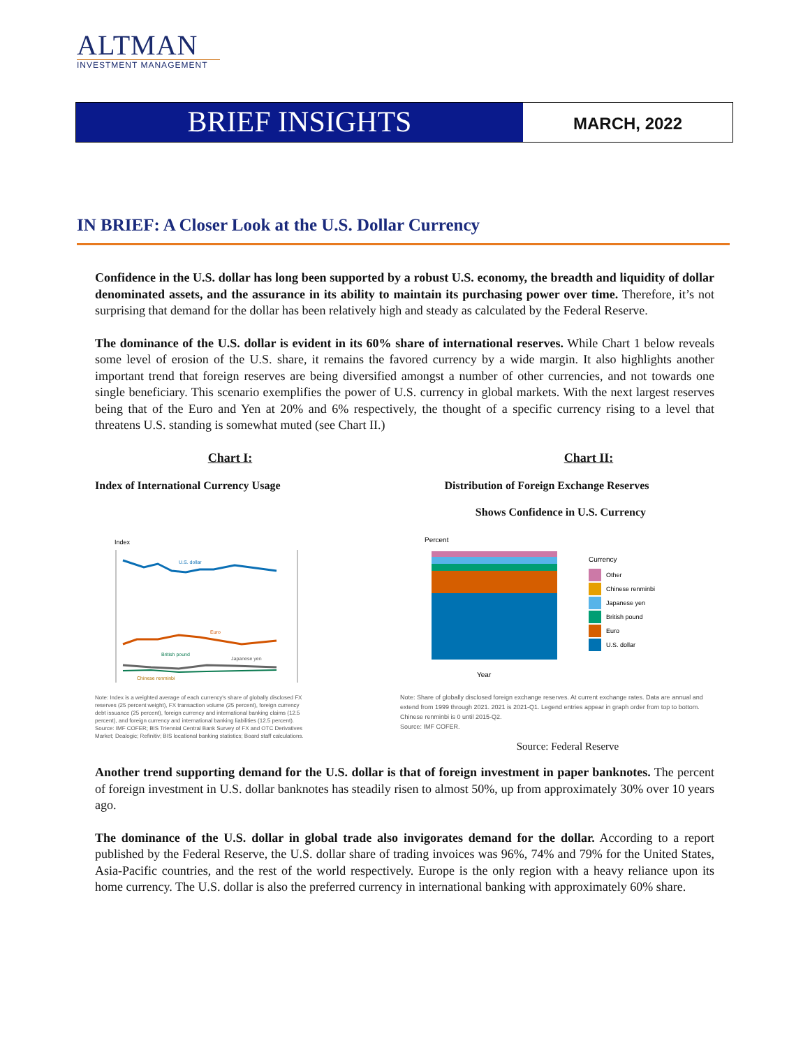ALTMAN
INVESTMENT MANAGEMENT
BRIEF INSIGHTS
MARCH, 2022
IN BRIEF: A Closer Look at the U.S. Dollar Currency
Confidence in the U.S. dollar has long been supported by a robust U.S. economy, the breadth and liquidity of dollar denominated assets, and the assurance in its ability to maintain its purchasing power over time. Therefore, it’s not surprising that demand for the dollar has been relatively high and steady as calculated by the Federal Reserve.
The dominance of the U.S. dollar is evident in its 60% share of international reserves. While Chart 1 below reveals some level of erosion of the U.S. share, it remains the favored currency by a wide margin. It also highlights another important trend that foreign reserves are being diversified amongst a number of other currencies, and not towards one single beneficiary. This scenario exemplifies the power of U.S. currency in global markets. With the next largest reserves being that of the Euro and Yen at 20% and 6% respectively, the thought of a specific currency rising to a level that threatens U.S. standing is somewhat muted (see Chart II.)
Chart I:
Index of International Currency Usage
Index
U.S. dollar
Euro
British pound
Japanese yen
Chinese renminbi
Note: Index is a weighted average of each currency's share of globally disclosed FX reserves (25 percent weight), FX transaction volume (25 percent), foreign currency debt issuance (25 percent), foreign currency and international banking claims (12.5 percent), and foreign currency and international banking liabilities (12.5 percent).
Source: IMF COFER; BIS Triennial Central Bank Survey of FX and OTC Derivatives Market; Dealogic; Refinitiv; BIS locational banking statistics; Board staff calculations.
Chart II:
Distribution of Foreign Exchange Reserves
Shows Confidence in U.S. Currency
Percent
Year
Currency
Other
Chinese renminbi
Japanese yen
British pound
Euro
U.S. dollar
Note: Share of globally disclosed foreign exchange reserves. At current exchange rates. Data are annual and extend from 1999 through 2021. 2021 is 2021-Q1. Legend entries appear in graph order from top to bottom. Chinese renminbi is 0 until 2015-Q2.
Source: IMF COFER.
Source: Federal Reserve
Another trend supporting demand for the U.S. dollar is that of foreign investment in paper banknotes. The percent of foreign investment in U.S. dollar banknotes has steadily risen to almost 50%, up from approximately 30% over 10 years ago.
The dominance of the U.S. dollar in global trade also invigorates demand for the dollar. According to a report published by the Federal Reserve, the U.S. dollar share of trading invoices was 96%, 74% and 79% for the United States, Asia-Pacific countries, and the rest of the world respectively. Europe is the only region with a heavy reliance upon its home currency. The U.S. dollar is also the preferred currency in international banking with approximately 60% share.